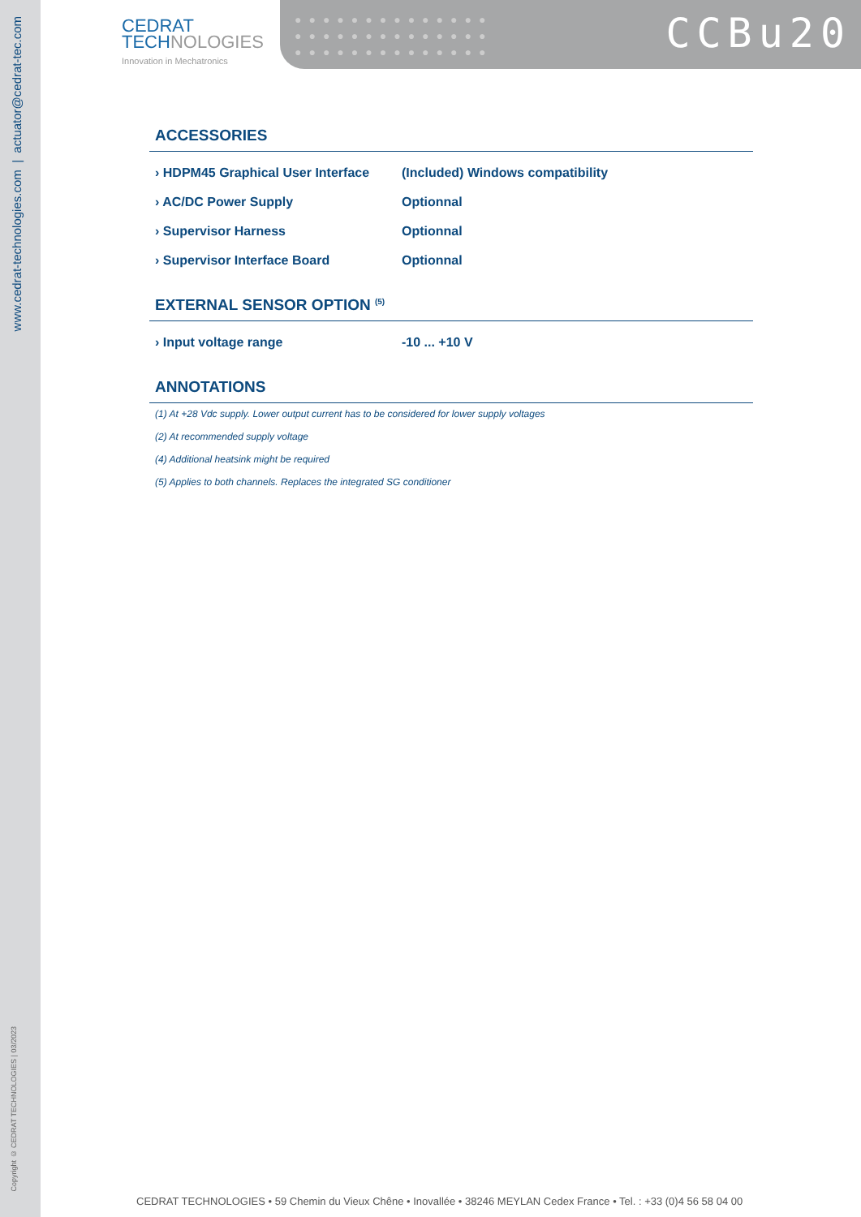www.cedrat-technologies.com | actuator@cedrat-tec.com
Copyright © CEDRAT TECHNOLOGIES | 03/2023
CEDRAT
TECHNOLOGIES
Innovation in Mechatronics
●●●●●●●●●●●●●●
●●●●●●●●●●●●●●
●●●●●●●●●●●●●●
CCBu20
ACCESSORIES
| › HDPM45 Graphical User Interface | (Included) Windows compatibility |
| › AC/DC Power Supply | Optionnal |
| › Supervisor Harness | Optionnal |
| › Supervisor Interface Board | Optionnal |
EXTERNAL SENSOR OPTION <sup>(5)</sup>
| › Input voltage range | -10 ... +10 V |
ANNOTATIONS
(1) At +28 Vdc supply. Lower output current has to be considered for lower supply voltages
(2) At recommended supply voltage
(4) Additional heatsink might be required
(5) Applies to both channels. Replaces the integrated SG conditioner
CEDRAT TECHNOLOGIES • 59 Chemin du Vieux Chêne • Inovallée • 38246 MEYLAN Cedex France • Tel. : +33 (0)4 56 58 04 00